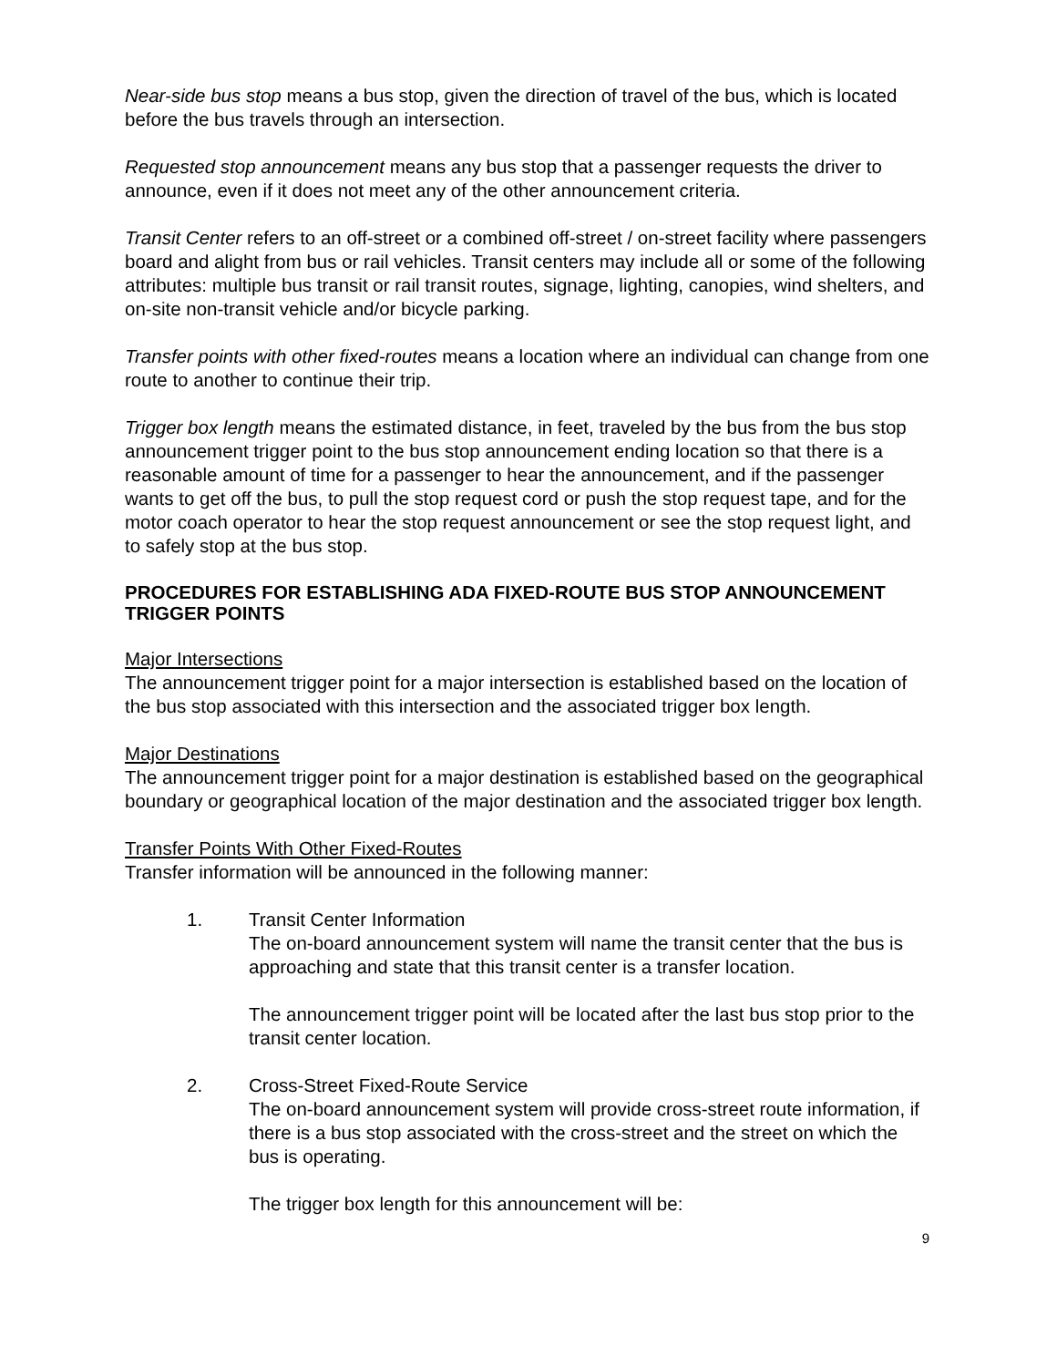Near-side bus stop means a bus stop, given the direction of travel of the bus, which is located before the bus travels through an intersection.
Requested stop announcement means any bus stop that a passenger requests the driver to announce, even if it does not meet any of the other announcement criteria.
Transit Center refers to an off-street or a combined off-street / on-street facility where passengers board and alight from bus or rail vehicles. Transit centers may include all or some of the following attributes: multiple bus transit or rail transit routes, signage, lighting, canopies, wind shelters, and on-site non-transit vehicle and/or bicycle parking.
Transfer points with other fixed-routes means a location where an individual can change from one route to another to continue their trip.
Trigger box length means the estimated distance, in feet, traveled by the bus from the bus stop announcement trigger point to the bus stop announcement ending location so that there is a reasonable amount of time for a passenger to hear the announcement, and if the passenger wants to get off the bus, to pull the stop request cord or push the stop request tape, and for the motor coach operator to hear the stop request announcement or see the stop request light, and to safely stop at the bus stop.
PROCEDURES FOR ESTABLISHING ADA FIXED-ROUTE BUS STOP ANNOUNCEMENT TRIGGER POINTS
Major Intersections
The announcement trigger point for a major intersection is established based on the location of the bus stop associated with this intersection and the associated trigger box length.
Major Destinations
The announcement trigger point for a major destination is established based on the geographical boundary or geographical location of the major destination and the associated trigger box length.
Transfer Points With Other Fixed-Routes
Transfer information will be announced in the following manner:
1. Transit Center Information
The on-board announcement system will name the transit center that the bus is approaching and state that this transit center is a transfer location.
The announcement trigger point will be located after the last bus stop prior to the transit center location.
2. Cross-Street Fixed-Route Service
The on-board announcement system will provide cross-street route information, if there is a bus stop associated with the cross-street and the street on which the bus is operating.
The trigger box length for this announcement will be:
9